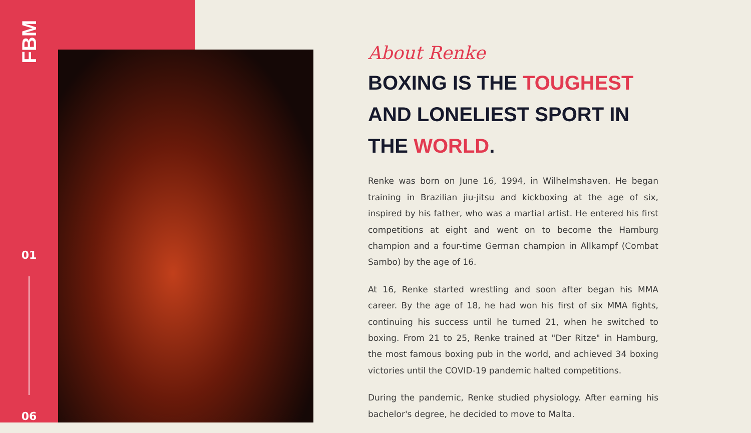FBM
01
06
About Renke
BOXING IS THE TOUGHEST AND LONELIEST SPORT IN THE WORLD.
Renke was born on June 16, 1994, in Wilhelmshaven. He began training in Brazilian jiu-jitsu and kickboxing at the age of six, inspired by his father, who was a martial artist. He entered his first competitions at eight and went on to become the Hamburg champion and a four-time German champion in Allkampf (Combat Sambo) by the age of 16.
At 16, Renke started wrestling and soon after began his MMA career. By the age of 18, he had won his first of six MMA fights, continuing his success until he turned 21, when he switched to boxing. From 21 to 25, Renke trained at "Der Ritze" in Hamburg, the most famous boxing pub in the world, and achieved 34 boxing victories until the COVID-19 pandemic halted competitions.
During the pandemic, Renke studied physiology. After earning his bachelor's degree, he decided to move to Malta.